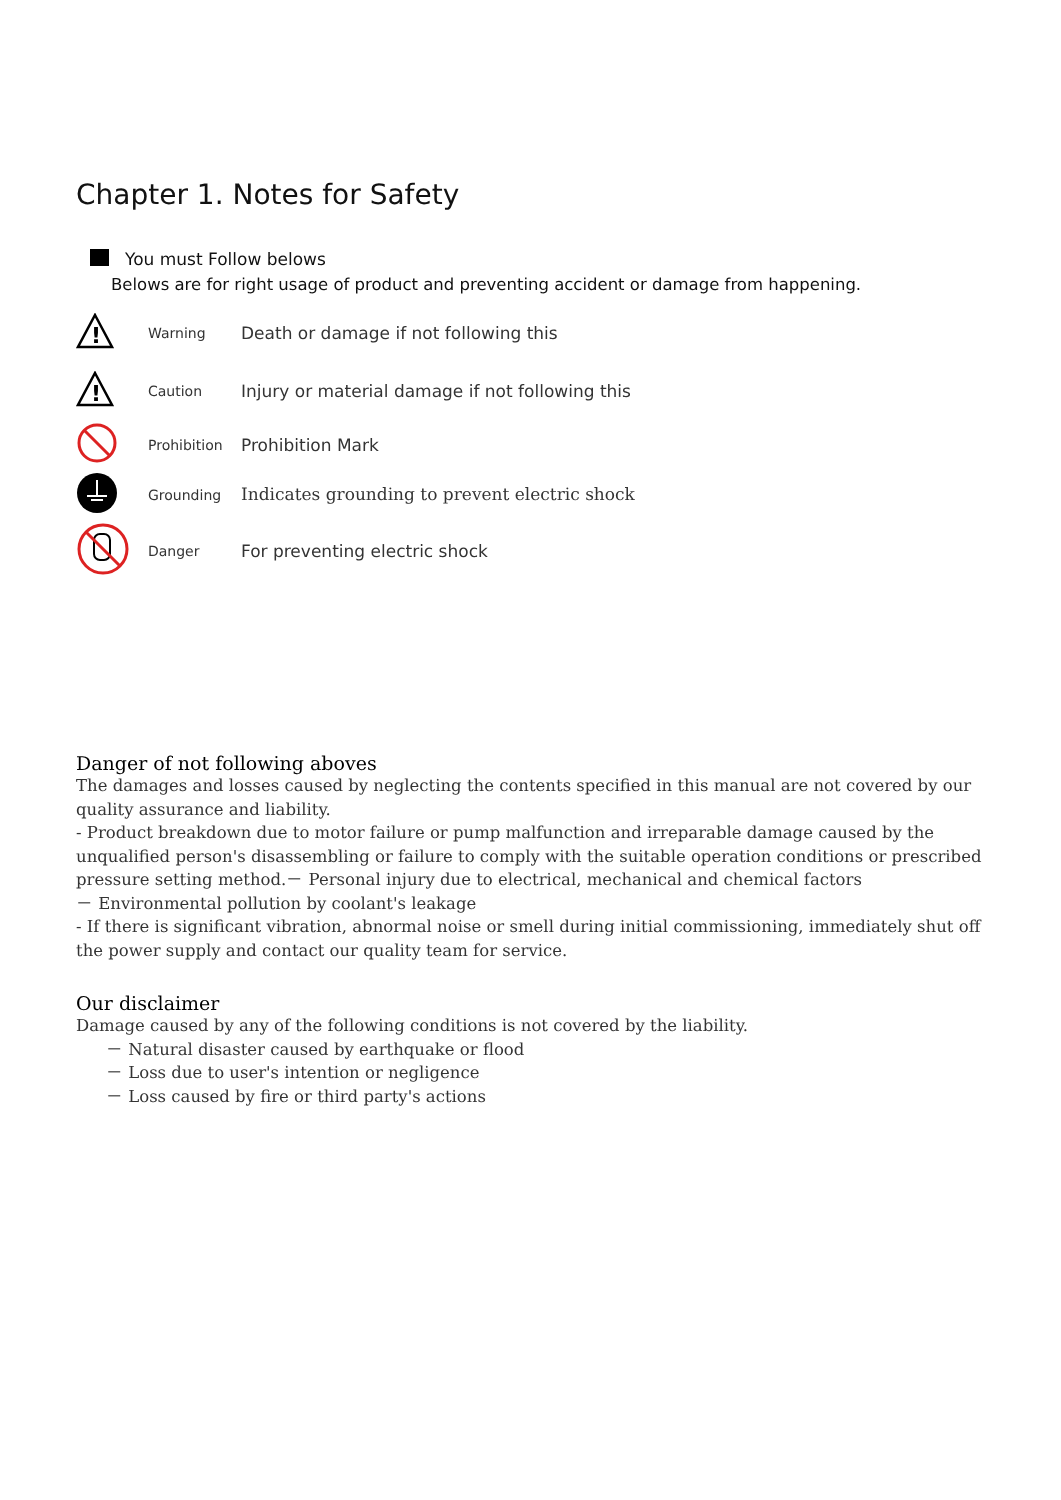Chapter 1. Notes for Safety
You must Follow belows
Belows are for right usage of product and preventing accident or damage from happening.
!
Warning
Death or damage if not following this
!
Caution
Injury or material damage if not following this
Prohibition
Prohibition Mark
Grounding
Indicates grounding to prevent electric shock
Danger
For preventing electric shock
Danger of not following aboves
The damages and losses caused by neglecting the contents specified in this manual are not covered by our quality assurance and liability.
- Product breakdown due to motor failure or pump malfunction and irreparable damage caused by the unqualified person's disassembling or failure to comply with the suitable operation conditions or prescribed pressure setting method.－ Personal injury due to electrical, mechanical and chemical factors
－ Environmental pollution by coolant's leakage
- If there is significant vibration, abnormal noise or smell during initial commissioning, immediately shut off the power supply and contact our quality team for service.
Our disclaimer
Damage caused by any of the following conditions is not covered by the liability.
－ Natural disaster caused by earthquake or flood
－ Loss due to user's intention or negligence
－ Loss caused by fire or third party's actions